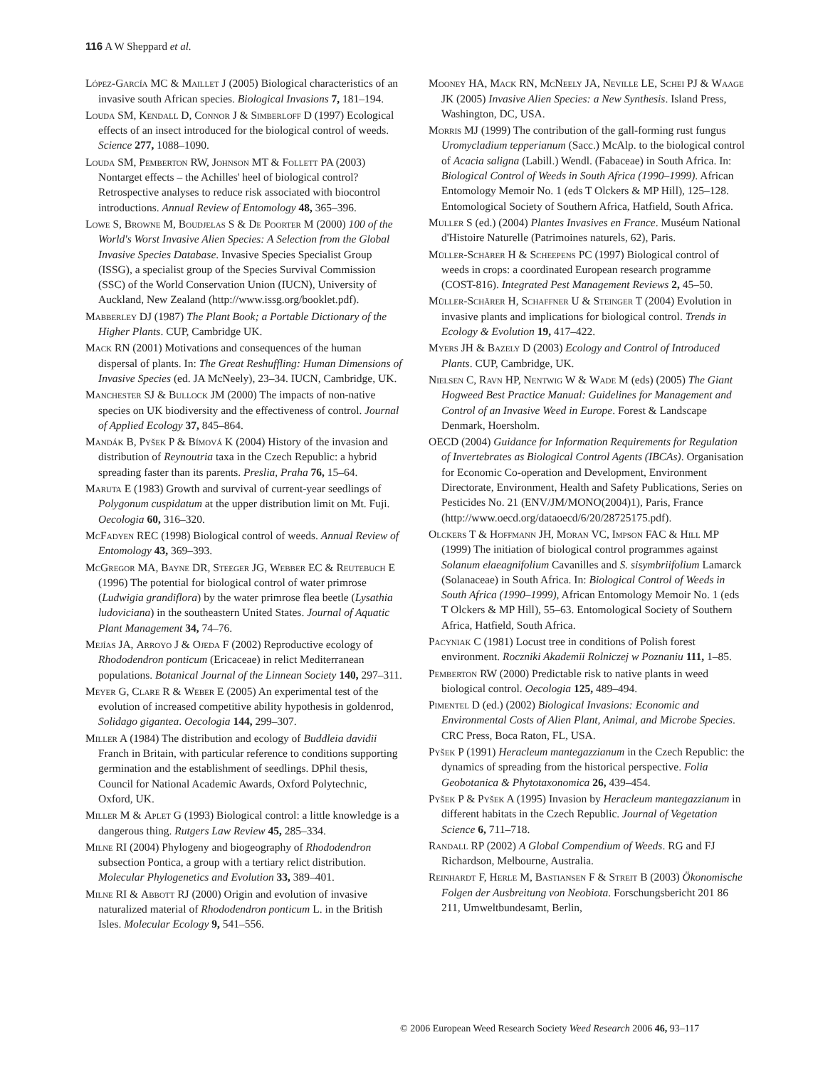116 A W Sheppard et al.
López-García MC & Maillet J (2005) Biological characteristics of an invasive south African species. Biological Invasions 7, 181–194.
Louda SM, Kendall D, Connor J & Simberloff D (1997) Ecological effects of an insect introduced for the biological control of weeds. Science 277, 1088–1090.
Louda SM, Pemberton RW, Johnson MT & Follett PA (2003) Nontarget effects – the Achilles' heel of biological control? Retrospective analyses to reduce risk associated with biocontrol introductions. Annual Review of Entomology 48, 365–396.
Lowe S, Browne M, Boudjelas S & De Poorter M (2000) 100 of the World's Worst Invasive Alien Species: A Selection from the Global Invasive Species Database. Invasive Species Specialist Group (ISSG), a specialist group of the Species Survival Commission (SSC) of the World Conservation Union (IUCN), University of Auckland, New Zealand (http://www.issg.org/booklet.pdf).
Mabberley DJ (1987) The Plant Book; a Portable Dictionary of the Higher Plants. CUP, Cambridge UK.
Mack RN (2001) Motivations and consequences of the human dispersal of plants. In: The Great Reshuffling: Human Dimensions of Invasive Species (ed. JA McNeely), 23–34. IUCN, Cambridge, UK.
Manchester SJ & Bullock JM (2000) The impacts of non-native species on UK biodiversity and the effectiveness of control. Journal of Applied Ecology 37, 845–864.
Mandák B, Pyšek P & Bímová K (2004) History of the invasion and distribution of Reynoutria taxa in the Czech Republic: a hybrid spreading faster than its parents. Preslia, Praha 76, 15–64.
Maruta E (1983) Growth and survival of current-year seedlings of Polygonum cuspidatum at the upper distribution limit on Mt. Fuji. Oecologia 60, 316–320.
McFadyen REC (1998) Biological control of weeds. Annual Review of Entomology 43, 369–393.
McGregor MA, Bayne DR, Steeger JG, Webber EC & Reutebuch E (1996) The potential for biological control of water primrose (Ludwigia grandiflora) by the water primrose flea beetle (Lysathia ludoviciana) in the southeastern United States. Journal of Aquatic Plant Management 34, 74–76.
Mejías JA, Arroyo J & Ojeda F (2002) Reproductive ecology of Rhododendron ponticum (Ericaceae) in relict Mediterranean populations. Botanical Journal of the Linnean Society 140, 297–311.
Meyer G, Clare R & Weber E (2005) An experimental test of the evolution of increased competitive ability hypothesis in goldenrod, Solidago gigantea. Oecologia 144, 299–307.
Miller A (1984) The distribution and ecology of Buddleia davidii Franch in Britain, with particular reference to conditions supporting germination and the establishment of seedlings. DPhil thesis, Council for National Academic Awards, Oxford Polytechnic, Oxford, UK.
Miller M & Aplet G (1993) Biological control: a little knowledge is a dangerous thing. Rutgers Law Review 45, 285–334.
Milne RI (2004) Phylogeny and biogeography of Rhododendron subsection Pontica, a group with a tertiary relict distribution. Molecular Phylogenetics and Evolution 33, 389–401.
Milne RI & Abbott RJ (2000) Origin and evolution of invasive naturalized material of Rhododendron ponticum L. in the British Isles. Molecular Ecology 9, 541–556.
Mooney HA, Mack RN, McNeely JA, Neville LE, Schei PJ & Waage JK (2005) Invasive Alien Species: a New Synthesis. Island Press, Washington, DC, USA.
Morris MJ (1999) The contribution of the gall-forming rust fungus Uromycladium tepperianum (Sacc.) McAlp. to the biological control of Acacia saligna (Labill.) Wendl. (Fabaceae) in South Africa. In: Biological Control of Weeds in South Africa (1990–1999). African Entomology Memoir No. 1 (eds T Olckers & MP Hill), 125–128. Entomological Society of Southern Africa, Hatfield, South Africa.
Muller S (ed.) (2004) Plantes Invasives en France. Muséum National d'Histoire Naturelle (Patrimoines naturels, 62), Paris.
Müller-Schärer H & Scheepens PC (1997) Biological control of weeds in crops: a coordinated European research programme (COST-816). Integrated Pest Management Reviews 2, 45–50.
Müller-Schärer H, Schaffner U & Steinger T (2004) Evolution in invasive plants and implications for biological control. Trends in Ecology & Evolution 19, 417–422.
Myers JH & Bazely D (2003) Ecology and Control of Introduced Plants. CUP, Cambridge, UK.
Nielsen C, Ravn HP, Nentwig W & Wade M (eds) (2005) The Giant Hogweed Best Practice Manual: Guidelines for Management and Control of an Invasive Weed in Europe. Forest & Landscape Denmark, Hoersholm.
OECD (2004) Guidance for Information Requirements for Regulation of Invertebrates as Biological Control Agents (IBCAs). Organisation for Economic Co-operation and Development, Environment Directorate, Environment, Health and Safety Publications, Series on Pesticides No. 21 (ENV/JM/MONO(2004)1), Paris, France (http://www.oecd.org/dataoecd/6/20/28725175.pdf).
Olckers T & Hoffmann JH, Moran VC, Impson FAC & Hill MP (1999) The initiation of biological control programmes against Solanum elaeagnifolium Cavanilles and S. sisymbriifolium Lamarck (Solanaceae) in South Africa. In: Biological Control of Weeds in South Africa (1990–1999), African Entomology Memoir No. 1 (eds T Olckers & MP Hill), 55–63. Entomological Society of Southern Africa, Hatfield, South Africa.
Pacyniak C (1981) Locust tree in conditions of Polish forest environment. Roczniki Akademii Rolniczej w Poznaniu 111, 1–85.
Pemberton RW (2000) Predictable risk to native plants in weed biological control. Oecologia 125, 489–494.
Pimentel D (ed.) (2002) Biological Invasions: Economic and Environmental Costs of Alien Plant, Animal, and Microbe Species. CRC Press, Boca Raton, FL, USA.
Pyšek P (1991) Heracleum mantegazzianum in the Czech Republic: the dynamics of spreading from the historical perspective. Folia Geobotanica & Phytotaxonomica 26, 439–454.
Pyšek P & Pyšek A (1995) Invasion by Heracleum mantegazzianum in different habitats in the Czech Republic. Journal of Vegetation Science 6, 711–718.
Randall RP (2002) A Global Compendium of Weeds. RG and FJ Richardson, Melbourne, Australia.
Reinhardt F, Herle M, Bastiansen F & Streit B (2003) Ökonomische Folgen der Ausbreitung von Neobiota. Forschungsbericht 201 86 211, Umweltbundesamt, Berlin,
© 2006 European Weed Research Society Weed Research 2006 46, 93–117